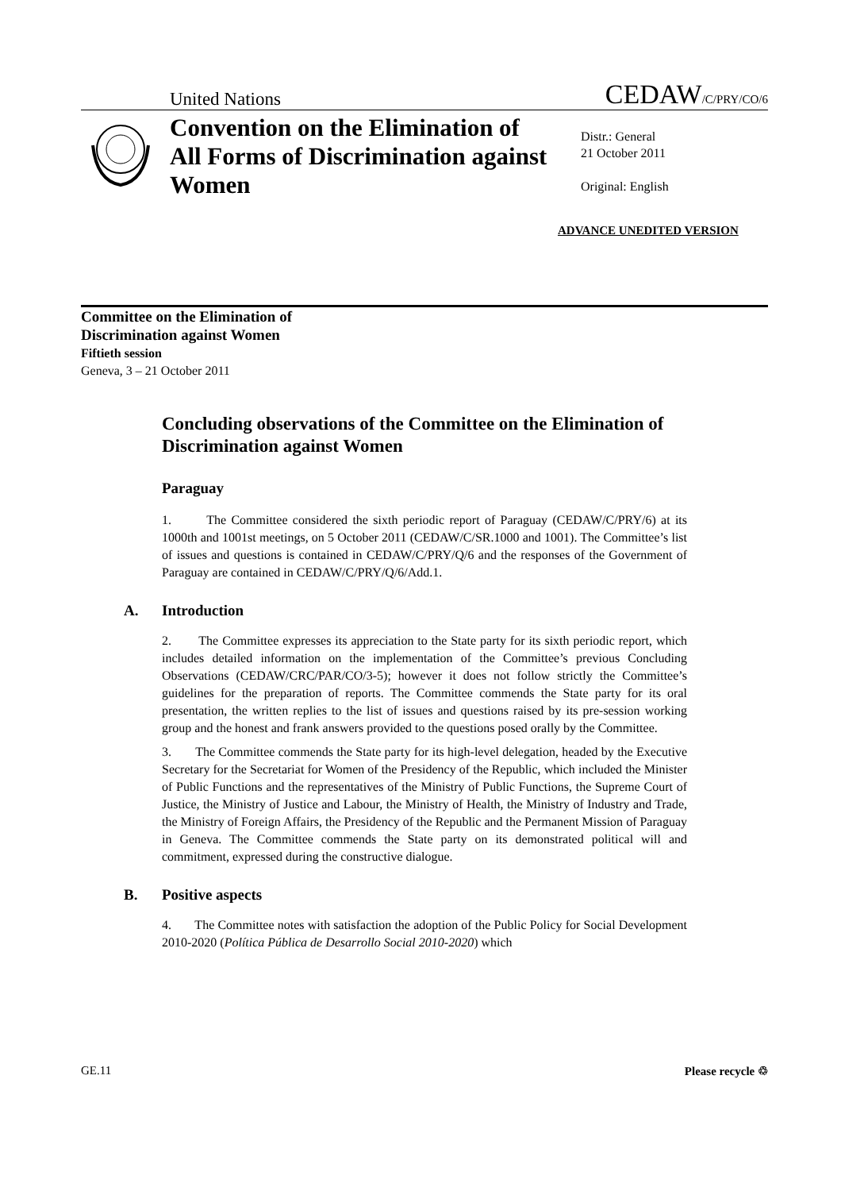United Nations CEDAW/C/PRY/CO/6
Convention on the Elimination of All Forms of Discrimination against Women
Distr.: General
21 October 2011
Original: English
ADVANCE UNEDITED VERSION
Committee on the Elimination of
Discrimination against Women
Fiftieth session
Geneva, 3 – 21 October 2011
Concluding observations of the Committee on the Elimination of Discrimination against Women
Paraguay
1. The Committee considered the sixth periodic report of Paraguay (CEDAW/C/PRY/6) at its 1000th and 1001st meetings, on 5 October 2011 (CEDAW/C/SR.1000 and 1001). The Committee’s list of issues and questions is contained in CEDAW/C/PRY/Q/6 and the responses of the Government of Paraguay are contained in CEDAW/C/PRY/Q/6/Add.1.
A. Introduction
2. The Committee expresses its appreciation to the State party for its sixth periodic report, which includes detailed information on the implementation of the Committee’s previous Concluding Observations (CEDAW/CRC/PAR/CO/3-5); however it does not follow strictly the Committee’s guidelines for the preparation of reports. The Committee commends the State party for its oral presentation, the written replies to the list of issues and questions raised by its pre-session working group and the honest and frank answers provided to the questions posed orally by the Committee.
3. The Committee commends the State party for its high-level delegation, headed by the Executive Secretary for the Secretariat for Women of the Presidency of the Republic, which included the Minister of Public Functions and the representatives of the Ministry of Public Functions, the Supreme Court of Justice, the Ministry of Justice and Labour, the Ministry of Health, the Ministry of Industry and Trade, the Ministry of Foreign Affairs, the Presidency of the Republic and the Permanent Mission of Paraguay in Geneva. The Committee commends the State party on its demonstrated political will and commitment, expressed during the constructive dialogue.
B. Positive aspects
4. The Committee notes with satisfaction the adoption of the Public Policy for Social Development 2010-2020 (Política Pública de Desarrollo Social 2010-2020) which
GE.11 Please recycle ♲